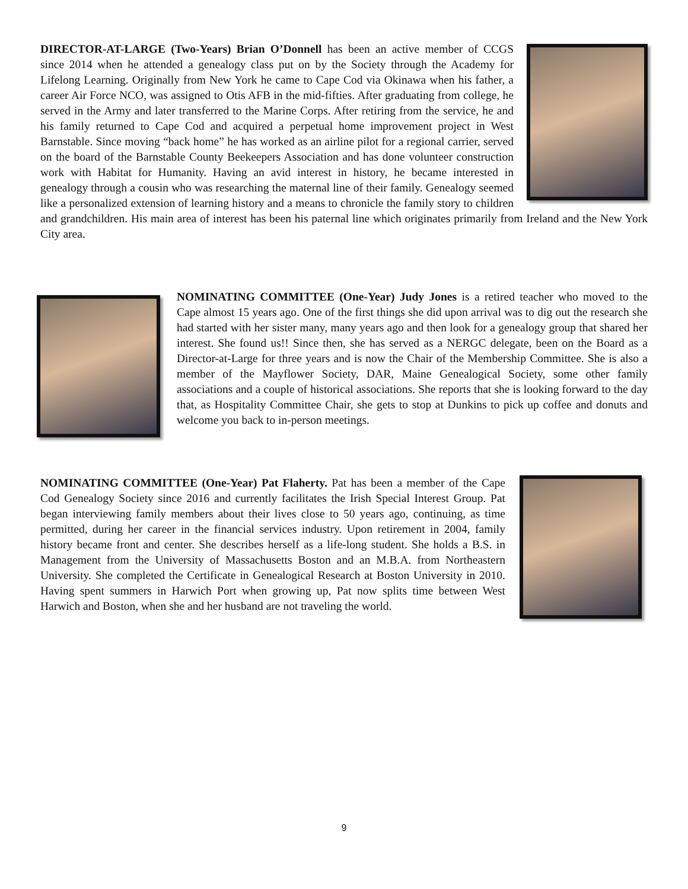DIRECTOR-AT-LARGE (Two-Years) Brian O’Donnell has been an active member of CCGS since 2014 when he attended a genealogy class put on by the Society through the Academy for Lifelong Learning. Originally from New York he came to Cape Cod via Okinawa when his father, a career Air Force NCO, was assigned to Otis AFB in the mid-fifties. After graduating from college, he served in the Army and later transferred to the Marine Corps. After retiring from the service, he and his family returned to Cape Cod and acquired a perpetual home improvement project in West Barnstable. Since moving “back home” he has worked as an airline pilot for a regional carrier, served on the board of the Barnstable County Beekeepers Association and has done volunteer construction work with Habitat for Humanity. Having an avid interest in history, he became interested in genealogy through a cousin who was researching the maternal line of their family. Genealogy seemed like a personalized extension of learning history and a means to chronicle the family story to children and grandchildren. His main area of interest has been his paternal line which originates primarily from Ireland and the New York City area.
NOMINATING COMMITTEE (One-Year) Judy Jones is a retired teacher who moved to the Cape almost 15 years ago. One of the first things she did upon arrival was to dig out the research she had started with her sister many, many years ago and then look for a genealogy group that shared her interest. She found us!! Since then, she has served as a NERGC delegate, been on the Board as a Director-at-Large for three years and is now the Chair of the Membership Committee. She is also a member of the Mayflower Society, DAR, Maine Genealogical Society, some other family associations and a couple of historical associations. She reports that she is looking forward to the day that, as Hospitality Committee Chair, she gets to stop at Dunkins to pick up coffee and donuts and welcome you back to in-person meetings.
NOMINATING COMMITTEE (One-Year) Pat Flaherty. Pat has been a member of the Cape Cod Genealogy Society since 2016 and currently facilitates the Irish Special Interest Group. Pat began interviewing family members about their lives close to 50 years ago, continuing, as time permitted, during her career in the financial services industry. Upon retirement in 2004, family history became front and center. She describes herself as a life-long student. She holds a B.S. in Management from the University of Massachusetts Boston and an M.B.A. from Northeastern University. She completed the Certificate in Genealogical Research at Boston University in 2010. Having spent summers in Harwich Port when growing up, Pat now splits time between West Harwich and Boston, when she and her husband are not traveling the world.
9